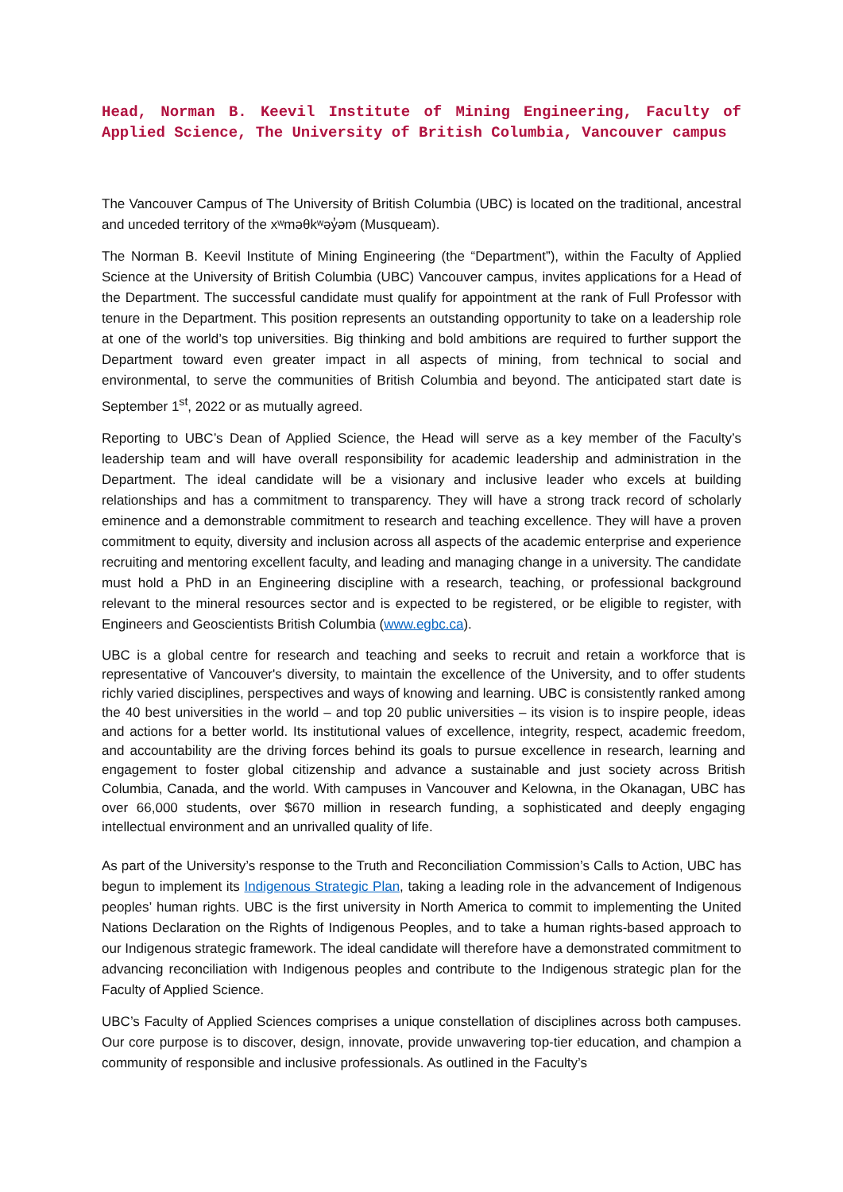Head, Norman B. Keevil Institute of Mining Engineering, Faculty of Applied Science, The University of British Columbia, Vancouver campus
The Vancouver Campus of The University of British Columbia (UBC) is located on the traditional, ancestral and unceded territory of the xʷməθkʷəy̓əm (Musqueam).
The Norman B. Keevil Institute of Mining Engineering (the “Department”), within the Faculty of Applied Science at the University of British Columbia (UBC) Vancouver campus, invites applications for a Head of the Department. The successful candidate must qualify for appointment at the rank of Full Professor with tenure in the Department. This position represents an outstanding opportunity to take on a leadership role at one of the world’s top universities. Big thinking and bold ambitions are required to further support the Department toward even greater impact in all aspects of mining, from technical to social and environmental, to serve the communities of British Columbia and beyond. The anticipated start date is September 1<sup>st</sup>, 2022 or as mutually agreed.
Reporting to UBC’s Dean of Applied Science, the Head will serve as a key member of the Faculty’s leadership team and will have overall responsibility for academic leadership and administration in the Department. The ideal candidate will be a visionary and inclusive leader who excels at building relationships and has a commitment to transparency. They will have a strong track record of scholarly eminence and a demonstrable commitment to research and teaching excellence. They will have a proven commitment to equity, diversity and inclusion across all aspects of the academic enterprise and experience recruiting and mentoring excellent faculty, and leading and managing change in a university. The candidate must hold a PhD in an Engineering discipline with a research, teaching, or professional background relevant to the mineral resources sector and is expected to be registered, or be eligible to register, with Engineers and Geoscientists British Columbia (www.egbc.ca).
UBC is a global centre for research and teaching and seeks to recruit and retain a workforce that is representative of Vancouver's diversity, to maintain the excellence of the University, and to offer students richly varied disciplines, perspectives and ways of knowing and learning. UBC is consistently ranked among the 40 best universities in the world – and top 20 public universities – its vision is to inspire people, ideas and actions for a better world. Its institutional values of excellence, integrity, respect, academic freedom, and accountability are the driving forces behind its goals to pursue excellence in research, learning and engagement to foster global citizenship and advance a sustainable and just society across British Columbia, Canada, and the world. With campuses in Vancouver and Kelowna, in the Okanagan, UBC has over 66,000 students, over $670 million in research funding, a sophisticated and deeply engaging intellectual environment and an unrivalled quality of life.
As part of the University’s response to the Truth and Reconciliation Commission’s Calls to Action, UBC has begun to implement its Indigenous Strategic Plan, taking a leading role in the advancement of Indigenous peoples’ human rights. UBC is the first university in North America to commit to implementing the United Nations Declaration on the Rights of Indigenous Peoples, and to take a human rights-based approach to our Indigenous strategic framework. The ideal candidate will therefore have a demonstrated commitment to advancing reconciliation with Indigenous peoples and contribute to the Indigenous strategic plan for the Faculty of Applied Science.
UBC’s Faculty of Applied Sciences comprises a unique constellation of disciplines across both campuses. Our core purpose is to discover, design, innovate, provide unwavering top-tier education, and champion a community of responsible and inclusive professionals. As outlined in the Faculty’s